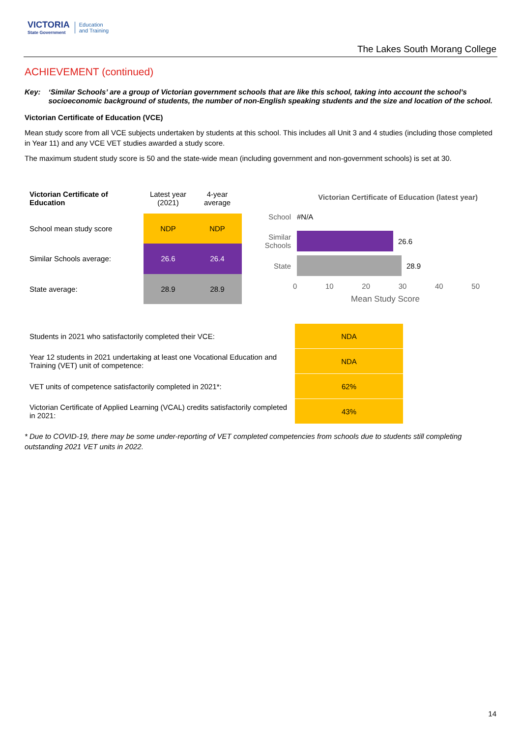VICTORIA
State Government
Education
and Training
The Lakes South Morang College
ACHIEVEMENT (continued)
Key: ‘Similar Schools’ are a group of Victorian government schools that are like this school, taking into account the school’s socioeconomic background of students, the number of non-English speaking students and the size and location of the school.
Victorian Certificate of Education (VCE)
Mean study score from all VCE subjects undertaken by students at this school. This includes all Unit 3 and 4 studies (including those completed in Year 11) and any VCE VET studies awarded a study score.
The maximum student study score is 50 and the state-wide mean (including government and non-government schools) is set at 30.
| Victorian Certificate of Education | Latest year (2021) | 4-year average |
| --- | --- | --- |
| School mean study score | NDP | NDP |
| Similar Schools average: | 26.6 | 26.4 |
| State average: | 28.9 | 28.9 |
Victorian Certificate of Education (latest year)
School #N/A
Similar Schools 26.6
State 28.9
0 10 20 30 40 50
Mean Study Score
| Students in 2021 who satisfactorily completed their VCE: | NDA |
| Year 12 students in 2021 undertaking at least one Vocational Education and Training (VET) unit of competence: | NDA |
| VET units of competence satisfactorily completed in 2021*: | 62% |
| Victorian Certificate of Applied Learning (VCAL) credits satisfactorily completed in 2021: | 43% |
* Due to COVID-19, there may be some under-reporting of VET completed competencies from schools due to students still completing outstanding 2021 VET units in 2022.
14